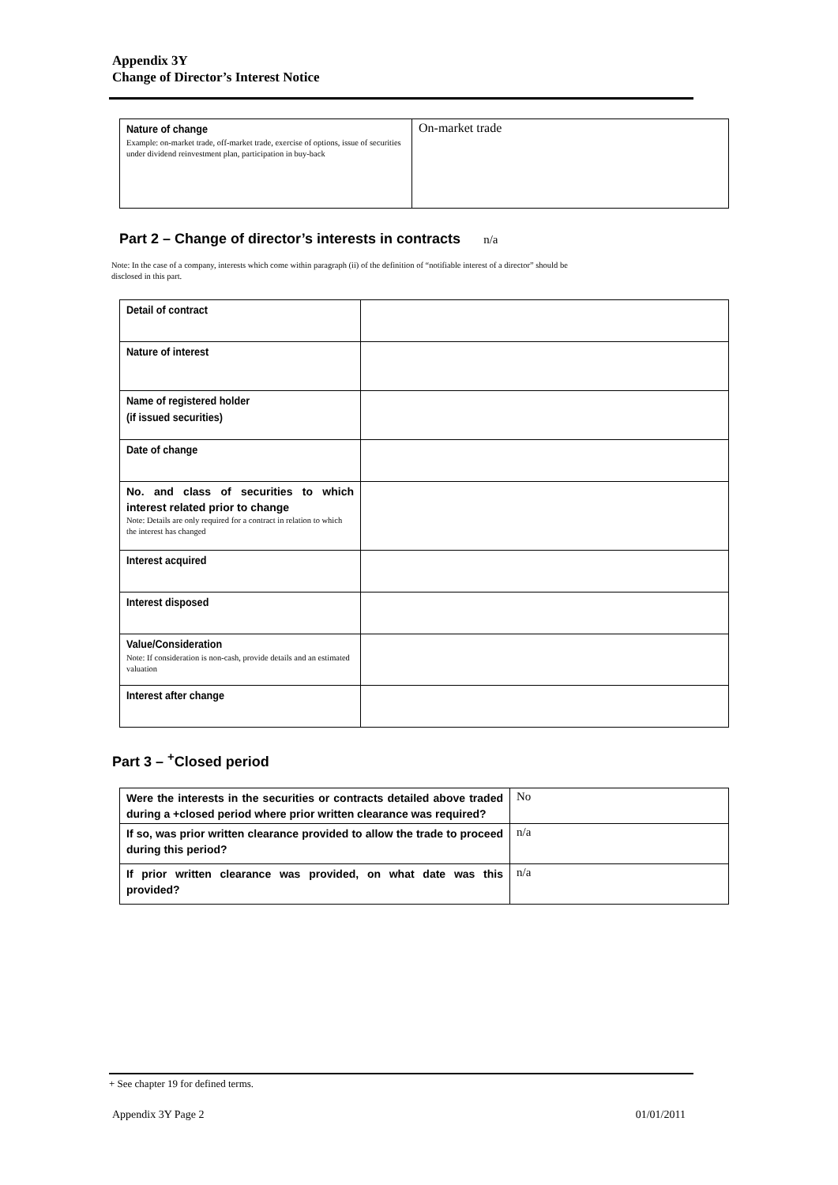Appendix 3Y
Change of Director’s Interest Notice
| Nature of change Example: on-market trade, off-market trade, exercise of options, issue of securities under dividend reinvestment plan, participation in buy-back | On-market trade |
Part 2 – Change of director’s interests in contracts n/a
Note: In the case of a company, interests which come within paragraph (ii) of the definition of “notifiable interest of a director” should be
disclosed in this part.
| Detail of contract | |
| Nature of interest | |
| Name of registered holder (if issued securities) | |
| Date of change | |
| No. and class of securities to which interest related prior to change Note: Details are only required for a contract in relation to which the interest has changed | |
| Interest acquired | |
| Interest disposed | |
| Value/Consideration Note: If consideration is non-cash, provide details and an estimated valuation | |
| Interest after change | |
Part 3 – <sup>+</sup>Closed period
| Were the interests in the securities or contracts detailed above traded during a +closed period where prior written clearance was required? | No |
| If so, was prior written clearance provided to allow the trade to proceed during this period? | n/a |
| If prior written clearance was provided, on what date was this provided? | n/a |
+ See chapter 19 for defined terms.
Appendix 3Y Page 2 01/01/2011